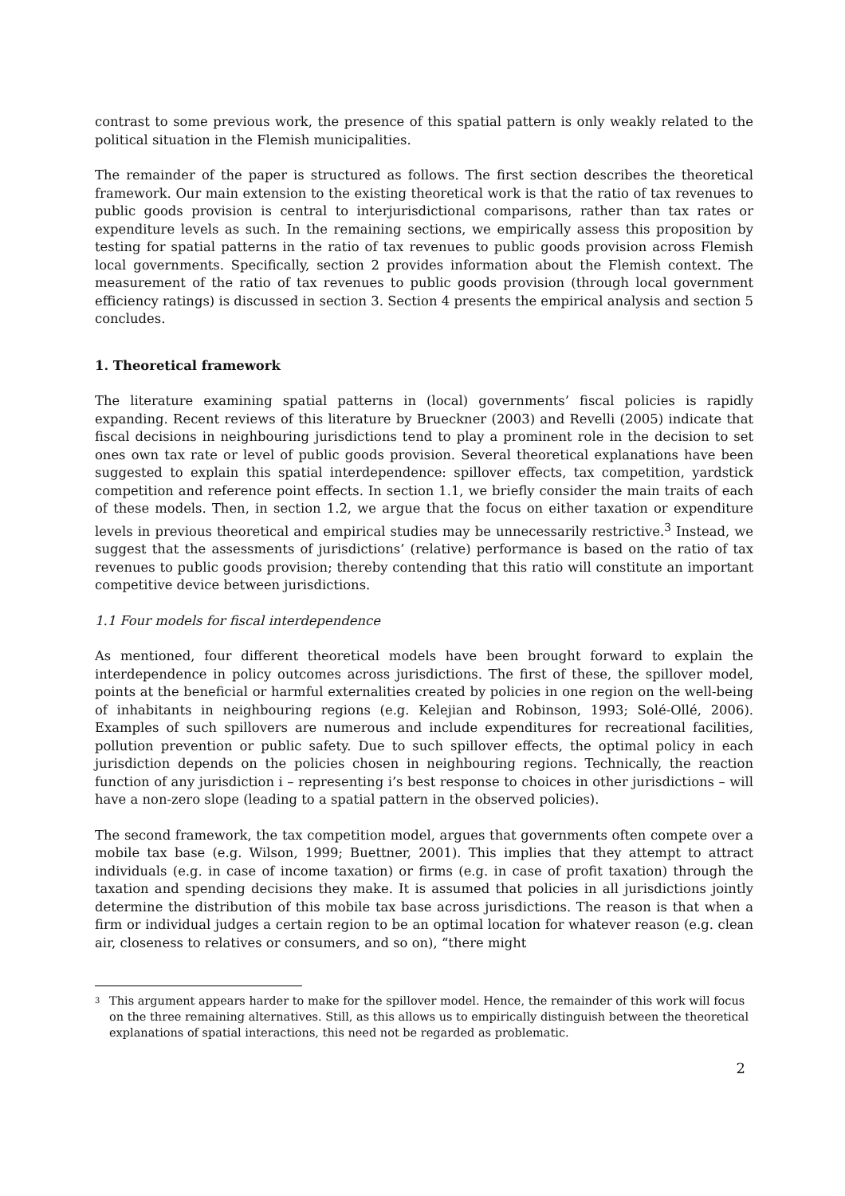contrast to some previous work, the presence of this spatial pattern is only weakly related to the political situation in the Flemish municipalities.
The remainder of the paper is structured as follows. The first section describes the theoretical framework. Our main extension to the existing theoretical work is that the ratio of tax revenues to public goods provision is central to interjurisdictional comparisons, rather than tax rates or expenditure levels as such. In the remaining sections, we empirically assess this proposition by testing for spatial patterns in the ratio of tax revenues to public goods provision across Flemish local governments. Specifically, section 2 provides information about the Flemish context. The measurement of the ratio of tax revenues to public goods provision (through local government efficiency ratings) is discussed in section 3. Section 4 presents the empirical analysis and section 5 concludes.
1. Theoretical framework
The literature examining spatial patterns in (local) governments’ fiscal policies is rapidly expanding. Recent reviews of this literature by Brueckner (2003) and Revelli (2005) indicate that fiscal decisions in neighbouring jurisdictions tend to play a prominent role in the decision to set ones own tax rate or level of public goods provision. Several theoretical explanations have been suggested to explain this spatial interdependence: spillover effects, tax competition, yardstick competition and reference point effects. In section 1.1, we briefly consider the main traits of each of these models. Then, in section 1.2, we argue that the focus on either taxation or expenditure levels in previous theoretical and empirical studies may be unnecessarily restrictive.<sup>3</sup> Instead, we suggest that the assessments of jurisdictions’ (relative) performance is based on the ratio of tax revenues to public goods provision; thereby contending that this ratio will constitute an important competitive device between jurisdictions.
1.1 Four models for fiscal interdependence
As mentioned, four different theoretical models have been brought forward to explain the interdependence in policy outcomes across jurisdictions. The first of these, the spillover model, points at the beneficial or harmful externalities created by policies in one region on the well-being of inhabitants in neighbouring regions (e.g. Kelejian and Robinson, 1993; Solé-Ollé, 2006). Examples of such spillovers are numerous and include expenditures for recreational facilities, pollution prevention or public safety. Due to such spillover effects, the optimal policy in each jurisdiction depends on the policies chosen in neighbouring regions. Technically, the reaction function of any jurisdiction i – representing i’s best response to choices in other jurisdictions – will have a non-zero slope (leading to a spatial pattern in the observed policies).
The second framework, the tax competition model, argues that governments often compete over a mobile tax base (e.g. Wilson, 1999; Buettner, 2001). This implies that they attempt to attract individuals (e.g. in case of income taxation) or firms (e.g. in case of profit taxation) through the taxation and spending decisions they make. It is assumed that policies in all jurisdictions jointly determine the distribution of this mobile tax base across jurisdictions. The reason is that when a firm or individual judges a certain region to be an optimal location for whatever reason (e.g. clean air, closeness to relatives or consumers, and so on), “there might
<sup>3</sup> This argument appears harder to make for the spillover model. Hence, the remainder of this work will focus on the three remaining alternatives. Still, as this allows us to empirically distinguish between the theoretical explanations of spatial interactions, this need not be regarded as problematic.
2